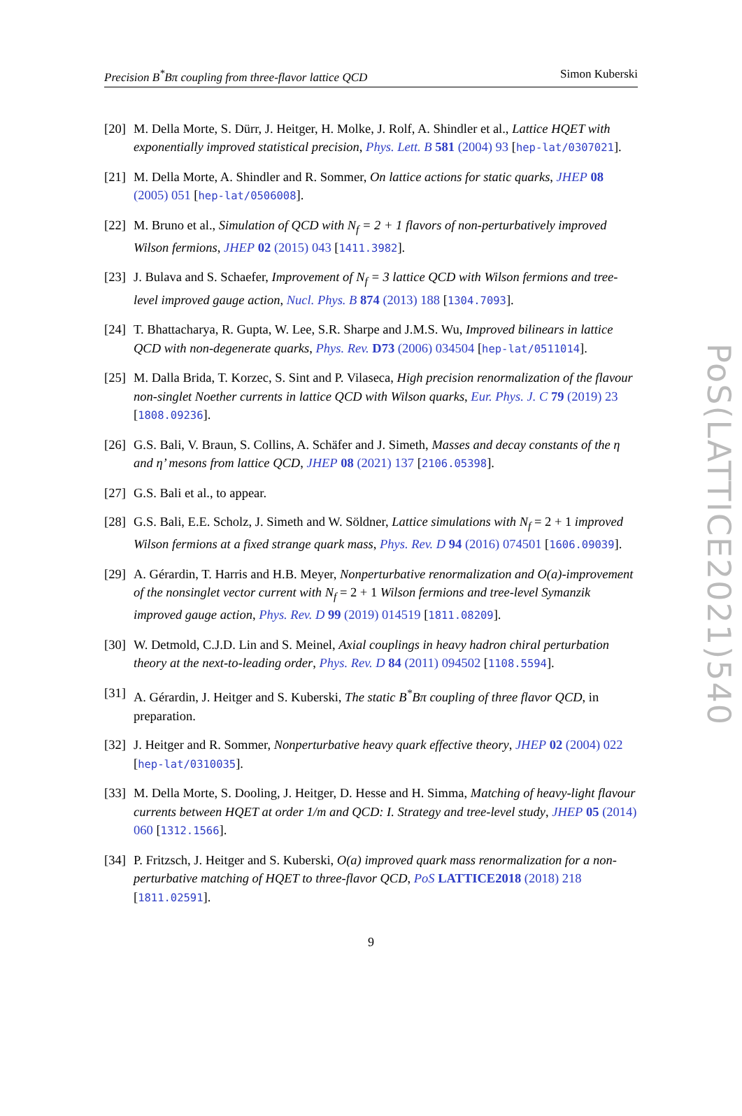Precision B<sup>*</sup>Bπ coupling from three-flavor lattice QCD Simon Kuberski
PoS(LATTICE2021)540
[20] M. Della Morte, S. Dürr, J. Heitger, H. Molke, J. Rolf, A. Shindler et al., Lattice HQET with exponentially improved statistical precision, Phys. Lett. B 581 (2004) 93 [hep-lat/0307021].
[21] M. Della Morte, A. Shindler and R. Sommer, On lattice actions for static quarks, JHEP 08 (2005) 051 [hep-lat/0506008].
[22] M. Bruno et al., Simulation of QCD with N<sub>f</sub> = 2 + 1 flavors of non-perturbatively improved Wilson fermions, JHEP 02 (2015) 043 [1411.3982].
[23] J. Bulava and S. Schaefer, Improvement of N<sub>f</sub> = 3 lattice QCD with Wilson fermions and tree-level improved gauge action, Nucl. Phys. B 874 (2013) 188 [1304.7093].
[24] T. Bhattacharya, R. Gupta, W. Lee, S.R. Sharpe and J.M.S. Wu, Improved bilinears in lattice QCD with non-degenerate quarks, Phys. Rev. D73 (2006) 034504 [hep-lat/0511014].
[25] M. Dalla Brida, T. Korzec, S. Sint and P. Vilaseca, High precision renormalization of the flavour non-singlet Noether currents in lattice QCD with Wilson quarks, Eur. Phys. J. C 79 (2019) 23 [1808.09236].
[26] G.S. Bali, V. Braun, S. Collins, A. Schäfer and J. Simeth, Masses and decay constants of the η and η’ mesons from lattice QCD, JHEP 08 (2021) 137 [2106.05398].
[27] G.S. Bali et al., to appear.
[28] G.S. Bali, E.E. Scholz, J. Simeth and W. Söldner, Lattice simulations with N<sub>f</sub> = 2 + 1 improved Wilson fermions at a fixed strange quark mass, Phys. Rev. D 94 (2016) 074501 [1606.09039].
[29] A. Gérardin, T. Harris and H.B. Meyer, Nonperturbative renormalization and O(a)-improvement of the nonsinglet vector current with N<sub>f</sub> = 2 + 1 Wilson fermions and tree-level Symanzik improved gauge action, Phys. Rev. D 99 (2019) 014519 [1811.08209].
[30] W. Detmold, C.J.D. Lin and S. Meinel, Axial couplings in heavy hadron chiral perturbation theory at the next-to-leading order, Phys. Rev. D 84 (2011) 094502 [1108.5594].
[31] A. Gérardin, J. Heitger and S. Kuberski, The static B<sup>*</sup>Bπ coupling of three flavor QCD, in preparation.
[32] J. Heitger and R. Sommer, Nonperturbative heavy quark effective theory, JHEP 02 (2004) 022 [hep-lat/0310035].
[33] M. Della Morte, S. Dooling, J. Heitger, D. Hesse and H. Simma, Matching of heavy-light flavour currents between HQET at order 1/m and QCD: I. Strategy and tree-level study, JHEP 05 (2014) 060 [1312.1566].
[34] P. Fritzsch, J. Heitger and S. Kuberski, O(a) improved quark mass renormalization for a non-perturbative matching of HQET to three-flavor QCD, PoS LATTICE2018 (2018) 218 [1811.02591].
9